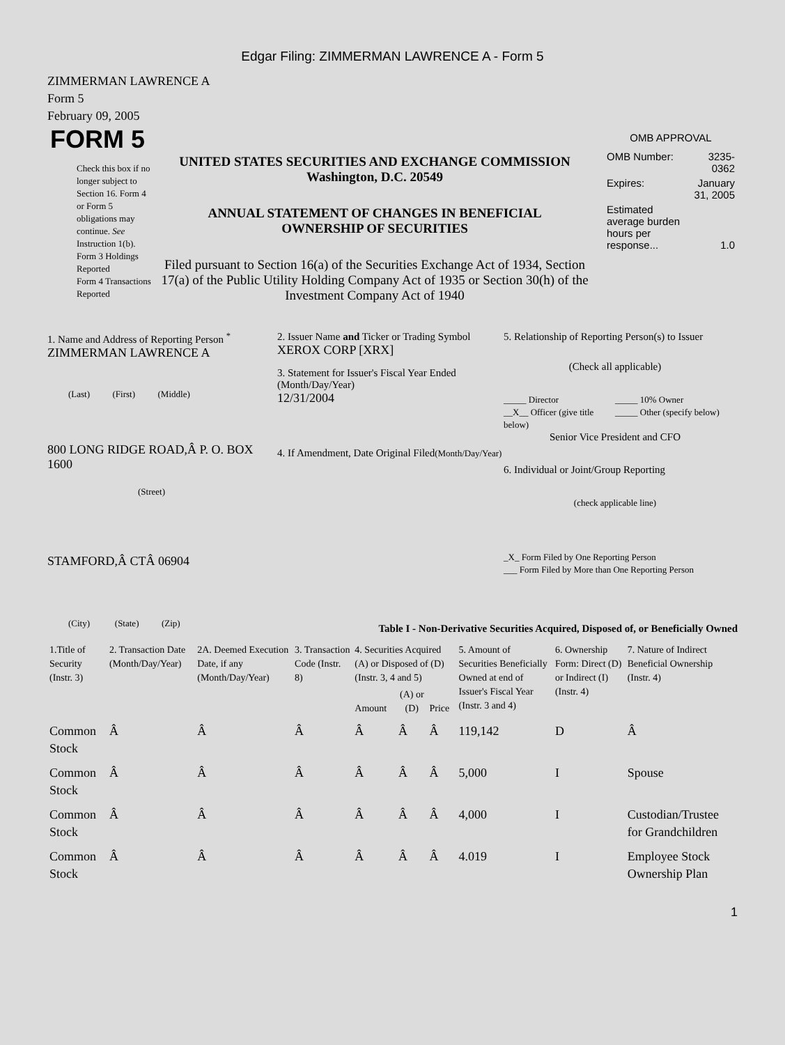Edgar Filing: ZIMMERMAN LAWRENCE A - Form 5
ZIMMERMAN LAWRENCE A
Form 5
February 09, 2005
FORM 5
Check this box if no longer subject to Section 16. Form 4 or Form 5 obligations may continue. See Instruction 1(b).
Form 3 Holdings Reported
Form 4 Transactions Reported
UNITED STATES SECURITIES AND EXCHANGE COMMISSION
Washington, D.C. 20549
ANNUAL STATEMENT OF CHANGES IN BENEFICIAL
OWNERSHIP OF SECURITIES
Filed pursuant to Section 16(a) of the Securities Exchange Act of 1934, Section 17(a) of the Public Utility Holding Company Act of 1935 or Section 30(h) of the Investment Company Act of 1940
OMB APPROVAL
| OMB Number: | 3235-0362 |
| Expires: | January 31, 2005 |
| Estimated average burden hours per response... | 1.0 |
1. Name and Address of Reporting Person <sup>*</sup>
ZIMMERMAN LAWRENCE A
(Last) (First) (Middle)
800 LONG RIDGE ROAD,Â P. O. BOX 1600
(Street)
STAMFORD,Â CTÂ 06904
(City) (State) (Zip)
2. Issuer Name and Ticker or Trading Symbol
XEROX CORP [XRX]
3. Statement for Issuer's Fiscal Year Ended (Month/Day/Year)
12/31/2004
4. If Amendment, Date Original Filed(Month/Day/Year)
5. Relationship of Reporting Person(s) to Issuer
(Check all applicable)
_____ Director
__X__ Officer (give title below)
_____ 10% Owner
_____ Other (specify below)
Senior Vice President and CFO
6. Individual or Joint/Group Reporting
(check applicable line)
_X_ Form Filed by One Reporting Person
___ Form Filed by More than One Reporting Person
Table I - Non-Derivative Securities Acquired, Disposed of, or Beneficially Owned
| 1.Title of Security (Instr. 3) | 2. Transaction Date (Month/Day/Year) | 2A. Deemed Execution Date, if any (Month/Day/Year) | 3. Transaction Code (Instr. 8) | 4. Securities Acquired (A) or Disposed of (D) (Instr. 3, 4 and 5) | | | 5. Amount of Securities Beneficially Owned at end of Issuer's Fiscal Year (Instr. 3 and 4) | 6. Ownership Form: Direct (D) or Indirect (I) (Instr. 4) | 7. Nature of Indirect Beneficial Ownership (Instr. 4) |
| --- | --- | --- | --- | --- | --- | --- | --- | --- | --- |
| | | | | Amount | (A) or (D) | Price | | | |
| Common Stock | Â | Â | Â | Â | Â | Â | 119,142 | D | Â |
| Common Stock | Â | Â | Â | Â | Â | Â | 5,000 | I | Spouse |
| Common Stock | Â | Â | Â | Â | Â | Â | 4,000 | I | Custodian/Trustee for Grandchildren |
| Common Stock | Â | Â | Â | Â | Â | Â | 4.019 | I | Employee Stock Ownership Plan |
1